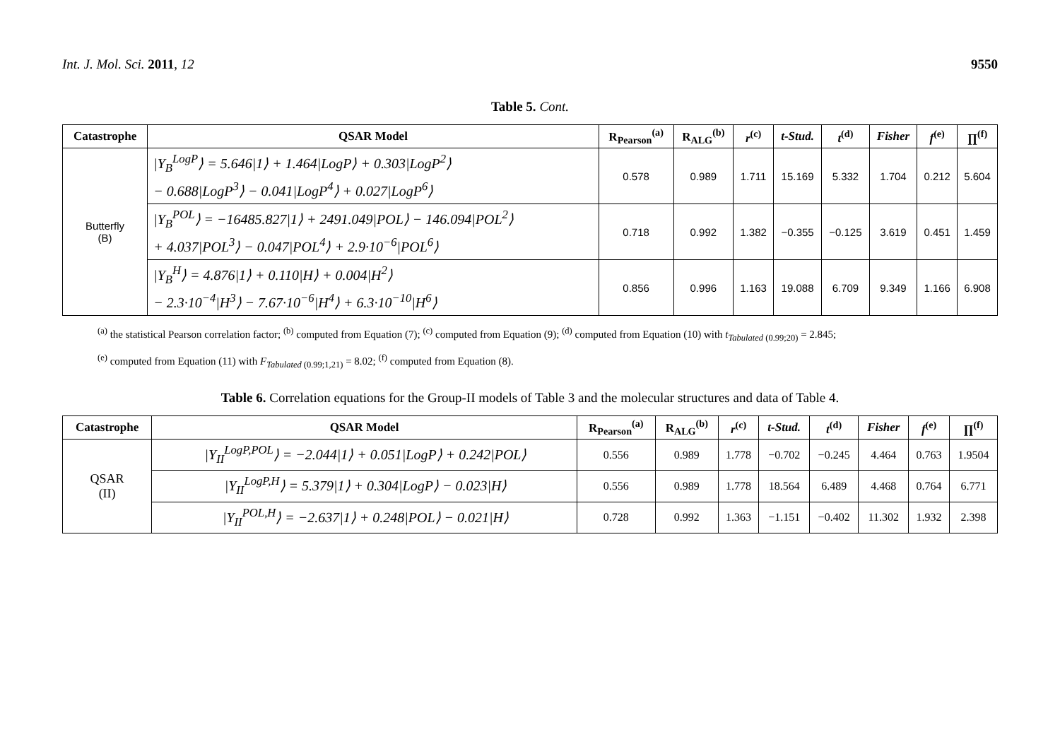Int. J. Mol. Sci. 2011, 12 9550
Table 5. Cont.
| Catastrophe | QSAR Model | R<sub>Pearson</sub><sup>(a)</sup> | R<sub>ALG</sub><sup>(b)</sup> | r<sup>(c)</sup> | t-Stud. | t<sup>(d)</sup> | Fisher | f<sup>(e)</sup> | ∏<sup>(f)</sup> |
| --- | --- | --- | --- | --- | --- | --- | --- | --- | --- |
| Butterfly (B) | /Y<sub>B</sub><sup>LogP</sup>⟩ = 5.646/1⟩ + 1.464/LogP⟩ + 0.303/LogP<sup>2</sup>⟩ − 0.688/LogP<sup>3</sup>⟩ − 0.041/LogP<sup>4</sup>⟩ + 0.027/LogP<sup>6</sup>⟩ | 0.578 | 0.989 | 1.711 | 15.169 | 5.332 | 1.704 | 0.212 | 5.604 |
| | /Y<sub>B</sub><sup>POL</sup>⟩ = −16485.827/1⟩ + 2491.049/POL⟩ − 146.094/POL<sup>2</sup>⟩ + 4.037/POL<sup>3</sup>⟩ − 0.047/POL<sup>4</sup>⟩ + 2.9·10<sup>−6</sup>/POL<sup>6</sup>⟩ | 0.718 | 0.992 | 1.382 | −0.355 | −0.125 | 3.619 | 0.451 | 1.459 |
| | /Y<sub>B</sub><sup>H</sup>⟩ = 4.876/1⟩ + 0.110/H⟩ + 0.004/H<sup>2</sup>⟩ − 2.3·10<sup>−4</sup>/H<sup>3</sup>⟩ − 7.67·10<sup>−6</sup>/H<sup>4</sup>⟩ + 6.3·10<sup>−10</sup>/H<sup>6</sup>⟩ | 0.856 | 0.996 | 1.163 | 19.088 | 6.709 | 9.349 | 1.166 | 6.908 |
<sup>(a)</sup> the statistical Pearson correlation factor; <sup>(b)</sup> computed from Equation (7); <sup>(c)</sup> computed from Equation (9); <sup>(d)</sup> computed from Equation (10) with t<sub>Tabulated (0.99;20)</sub> = 2.845;
<sup>(e)</sup> computed from Equation (11) with F<sub>Tabulated (0.99;1,21)</sub> = 8.02; <sup>(f)</sup> computed from Equation (8).
Table 6. Correlation equations for the Group-II models of Table 3 and the molecular structures and data of Table 4.
| Catastrophe | QSAR Model | R<sub>Pearson</sub><sup>(a)</sup> | R<sub>ALG</sub><sup>(b)</sup> | r<sup>(c)</sup> | t-Stud. | t<sup>(d)</sup> | Fisher | f<sup>(e)</sup> | ∏<sup>(f)</sup> |
| --- | --- | --- | --- | --- | --- | --- | --- | --- | --- |
| QSAR (II) | /Y<sub>II</sub><sup>LogP,POL</sup>⟩ = −2.044/1⟩ + 0.051/LogP⟩ + 0.242/POL⟩ | 0.556 | 0.989 | 1.778 | −0.702 | −0.245 | 4.464 | 0.763 | 1.9504 |
| | /Y<sub>II</sub><sup>LogP,H</sup>⟩ = 5.379/1⟩ + 0.304/LogP⟩ − 0.023/H⟩ | 0.556 | 0.989 | 1.778 | 18.564 | 6.489 | 4.468 | 0.764 | 6.771 |
| | /Y<sub>II</sub><sup>POL,H</sup>⟩ = −2.637/1⟩ + 0.248/POL⟩ − 0.021/H⟩ | 0.728 | 0.992 | 1.363 | −1.151 | −0.402 | 11.302 | 1.932 | 2.398 |